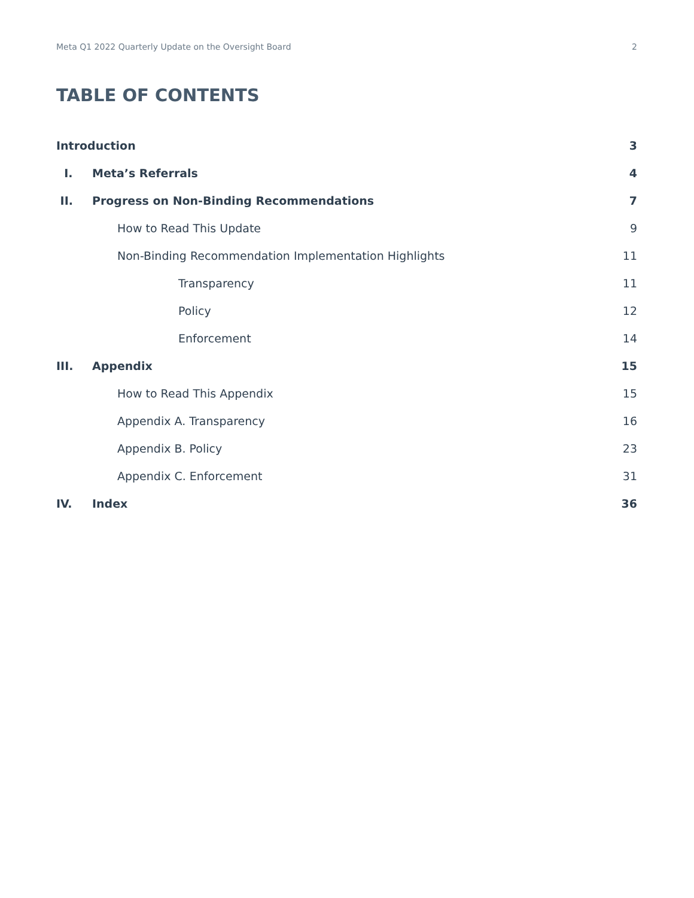Meta Q1 2022 Quarterly Update on the Oversight Board 2
TABLE OF CONTENTS
Introduction 3
I. Meta’s Referrals 4
II. Progress on Non-Binding Recommendations 7
How to Read This Update 9
Non-Binding Recommendation Implementation Highlights 11
Transparency 11
Policy 12
Enforcement 14
III. Appendix 15
How to Read This Appendix 15
Appendix A. Transparency 16
Appendix B. Policy 23
Appendix C. Enforcement 31
IV. Index 36